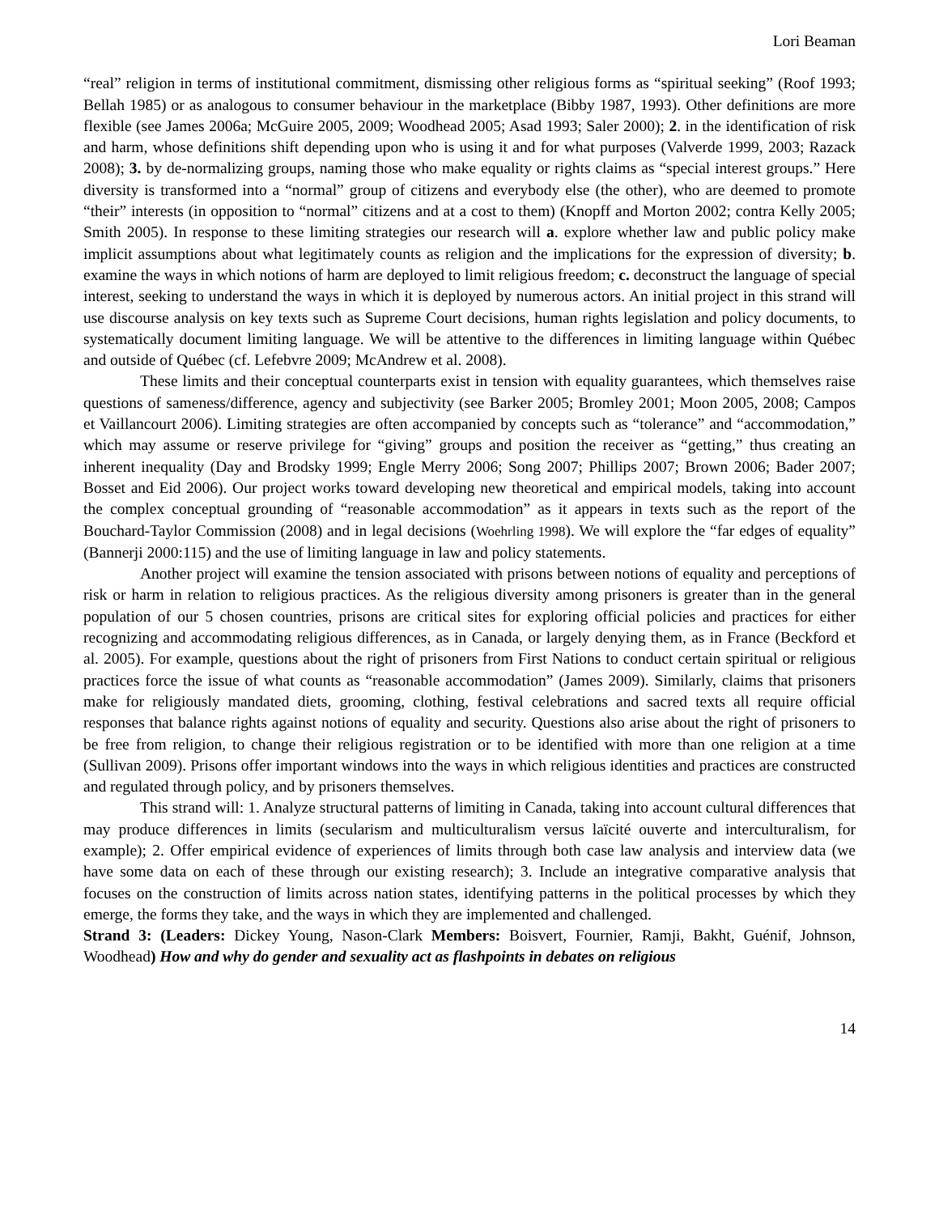Lori Beaman
“real” religion in terms of institutional commitment, dismissing other religious forms as “spiritual seeking” (Roof 1993; Bellah 1985) or as analogous to consumer behaviour in the marketplace (Bibby 1987, 1993). Other definitions are more flexible (see James 2006a; McGuire 2005, 2009; Woodhead 2005; Asad 1993; Saler 2000); 2. in the identification of risk and harm, whose definitions shift depending upon who is using it and for what purposes (Valverde 1999, 2003; Razack 2008); 3. by de-normalizing groups, naming those who make equality or rights claims as “special interest groups.” Here diversity is transformed into a “normal” group of citizens and everybody else (the other), who are deemed to promote “their” interests (in opposition to “normal” citizens and at a cost to them) (Knopff and Morton 2002; contra Kelly 2005; Smith 2005). In response to these limiting strategies our research will a. explore whether law and public policy make implicit assumptions about what legitimately counts as religion and the implications for the expression of diversity; b. examine the ways in which notions of harm are deployed to limit religious freedom; c. deconstruct the language of special interest, seeking to understand the ways in which it is deployed by numerous actors. An initial project in this strand will use discourse analysis on key texts such as Supreme Court decisions, human rights legislation and policy documents, to systematically document limiting language. We will be attentive to the differences in limiting language within Québec and outside of Québec (cf. Lefebvre 2009; McAndrew et al. 2008).
These limits and their conceptual counterparts exist in tension with equality guarantees, which themselves raise questions of sameness/difference, agency and subjectivity (see Barker 2005; Bromley 2001; Moon 2005, 2008; Campos et Vaillancourt 2006). Limiting strategies are often accompanied by concepts such as “tolerance” and “accommodation,” which may assume or reserve privilege for “giving” groups and position the receiver as “getting,” thus creating an inherent inequality (Day and Brodsky 1999; Engle Merry 2006; Song 2007; Phillips 2007; Brown 2006; Bader 2007; Bosset and Eid 2006). Our project works toward developing new theoretical and empirical models, taking into account the complex conceptual grounding of “reasonable accommodation” as it appears in texts such as the report of the Bouchard-Taylor Commission (2008) and in legal decisions (Woehrling 1998). We will explore the “far edges of equality” (Bannerji 2000:115) and the use of limiting language in law and policy statements.
Another project will examine the tension associated with prisons between notions of equality and perceptions of risk or harm in relation to religious practices. As the religious diversity among prisoners is greater than in the general population of our 5 chosen countries, prisons are critical sites for exploring official policies and practices for either recognizing and accommodating religious differences, as in Canada, or largely denying them, as in France (Beckford et al. 2005). For example, questions about the right of prisoners from First Nations to conduct certain spiritual or religious practices force the issue of what counts as “reasonable accommodation” (James 2009). Similarly, claims that prisoners make for religiously mandated diets, grooming, clothing, festival celebrations and sacred texts all require official responses that balance rights against notions of equality and security. Questions also arise about the right of prisoners to be free from religion, to change their religious registration or to be identified with more than one religion at a time (Sullivan 2009). Prisons offer important windows into the ways in which religious identities and practices are constructed and regulated through policy, and by prisoners themselves.
This strand will: 1. Analyze structural patterns of limiting in Canada, taking into account cultural differences that may produce differences in limits (secularism and multiculturalism versus laïcité ouverte and interculturalism, for example); 2. Offer empirical evidence of experiences of limits through both case law analysis and interview data (we have some data on each of these through our existing research); 3. Include an integrative comparative analysis that focuses on the construction of limits across nation states, identifying patterns in the political processes by which they emerge, the forms they take, and the ways in which they are implemented and challenged.
Strand 3: (Leaders: Dickey Young, Nason-Clark Members: Boisvert, Fournier, Ramji, Bakht, Guénif, Johnson, Woodhead) How and why do gender and sexuality act as flashpoints in debates on religious
14